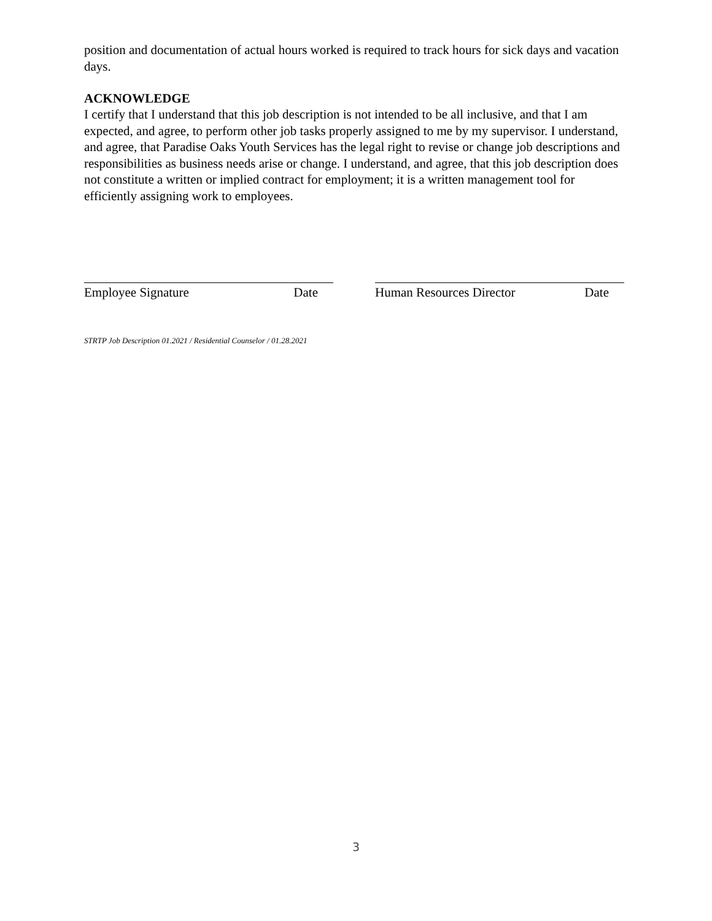position and documentation of actual hours worked is required to track hours for sick days and vacation days.
ACKNOWLEDGE
I certify that I understand that this job description is not intended to be all inclusive, and that I am expected, and agree, to perform other job tasks properly assigned to me by my supervisor. I understand, and agree, that Paradise Oaks Youth Services has the legal right to revise or change job descriptions and responsibilities as business needs arise or change. I understand, and agree, that this job description does not constitute a written or implied contract for employment; it is a written management tool for efficiently assigning work to employees.
Employee Signature Date Human Resources Director Date
STRTP Job Description 01.2021 / Residential Counselor / 01.28.2021
3